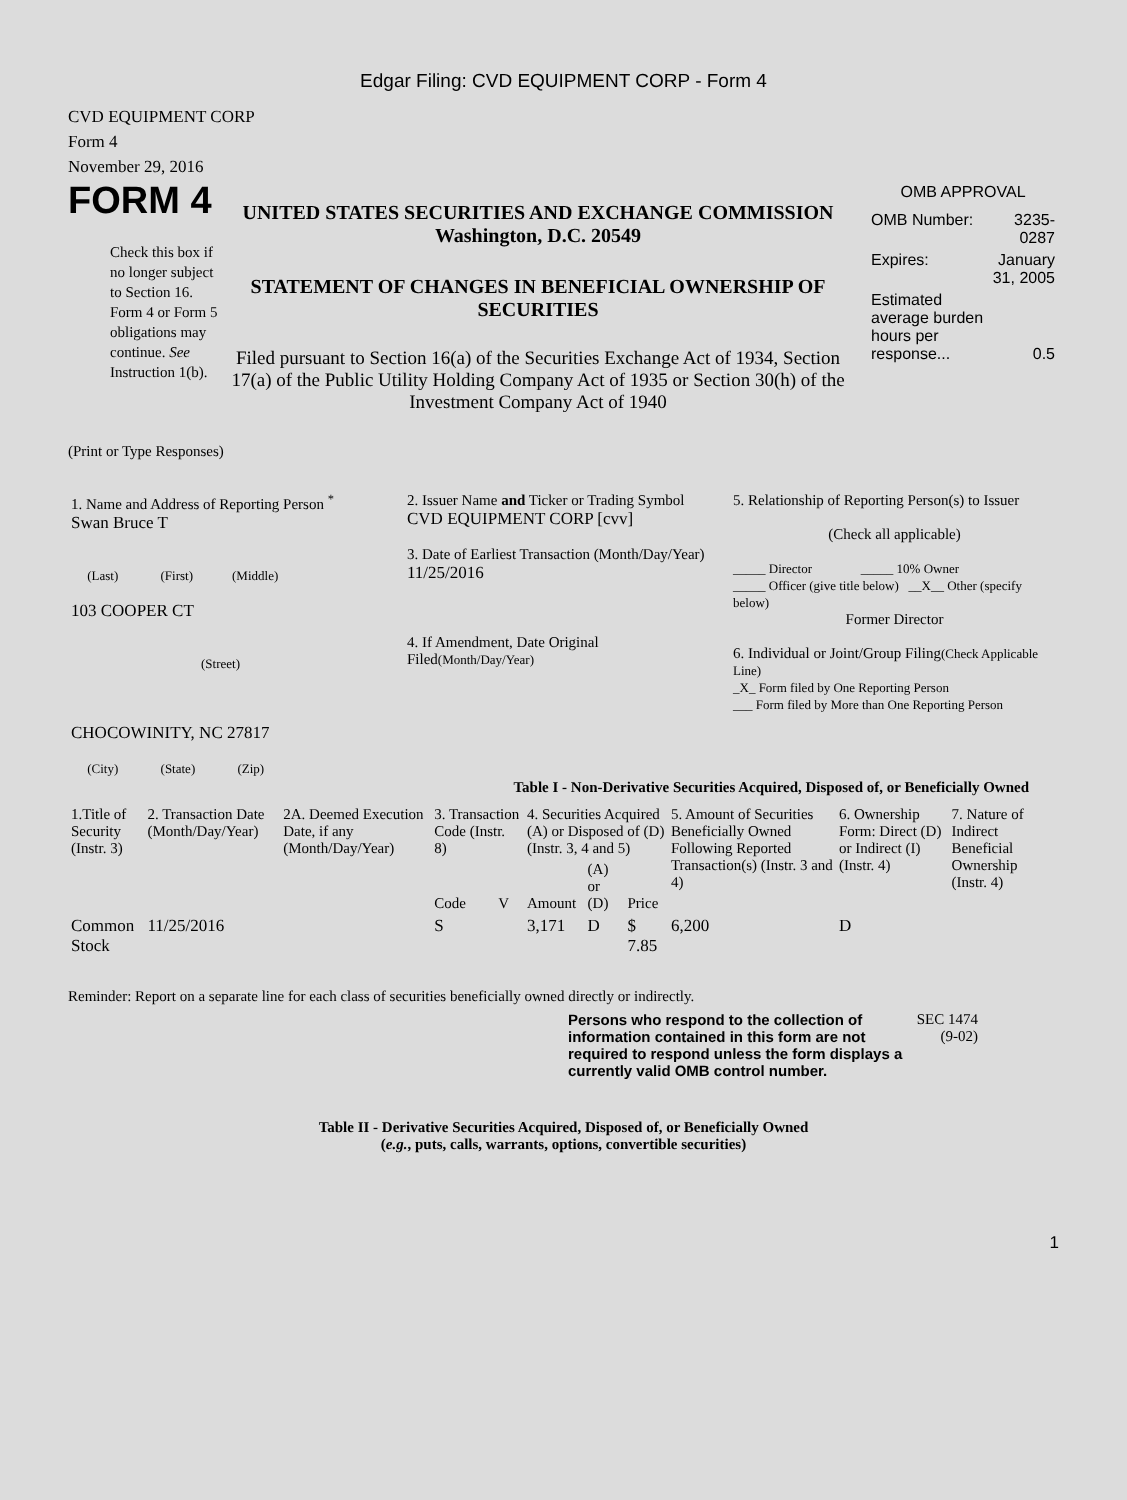Edgar Filing: CVD EQUIPMENT CORP - Form 4
CVD EQUIPMENT CORP
Form 4
November 29, 2016
FORM 4
Check this box if no longer subject to Section 16. Form 4 or Form 5 obligations may continue. See Instruction 1(b).
UNITED STATES SECURITIES AND EXCHANGE COMMISSION
Washington, D.C. 20549
STATEMENT OF CHANGES IN BENEFICIAL OWNERSHIP OF SECURITIES
Filed pursuant to Section 16(a) of the Securities Exchange Act of 1934, Section 17(a) of the Public Utility Holding Company Act of 1935 or Section 30(h) of the Investment Company Act of 1940
OMB APPROVAL
| OMB Number: | 3235-0287 |
| Expires: | January 31, 2005 |
| Estimated average burden hours per response... | 0.5 |
(Print or Type Responses)
| 1. Name and Address of Reporting Person <sup>*</sup> Swan Bruce T (Last) (First) (Middle) 103 COOPER CT (Street) CHOCOWINITY, NC 27817 (City) (State) (Zip) | 2. Issuer Name and Ticker or Trading Symbol CVD EQUIPMENT CORP [cvv] 3. Date of Earliest Transaction (Month/Day/Year) 11/25/2016 4. If Amendment, Date Original Filed (Month/Day/Year) | 5. Relationship of Reporting Person(s) to Issuer (Check all applicable) _____ Director _____ 10% Owner _____ Officer (give title below) __X__ Other (specify below) Former Director 6. Individual or Joint/Group Filing (Check Applicable Line) _X_ Form filed by One Reporting Person ___ Form filed by More than One Reporting Person |
Table I - Non-Derivative Securities Acquired, Disposed of, or Beneficially Owned
| 1.Title of Security (Instr. 3) | 2. Transaction Date (Month/Day/Year) | 2A. Deemed Execution Date, if any (Month/Day/Year) | 3. Transaction Code (Instr. 8) | | 4. Securities Acquired (A) or Disposed of (D) (Instr. 3, 4 and 5) | | | 5. Amount of Securities Beneficially Owned Following Reported Transaction(s) (Instr. 3 and 4) | 6. Ownership Form: Direct (D) or Indirect (I) (Instr. 4) | 7. Nature of Indirect Beneficial Ownership (Instr. 4) |
| --- | --- | --- | --- | --- | --- | --- | --- | --- | --- | --- |
| | | | Code | V | Amount | (A) or (D) | Price | | | |
| Common Stock | 11/25/2016 | | S | | 3,171 | D | $ 7.85 | 6,200 | D | |
Reminder: Report on a separate line for each class of securities beneficially owned directly or indirectly.
Persons who respond to the collection of information contained in this form are not required to respond unless the form displays a currently valid OMB control number.
SEC 1474
(9-02)
Table II - Derivative Securities Acquired, Disposed of, or Beneficially Owned
(e.g., puts, calls, warrants, options, convertible securities)
1